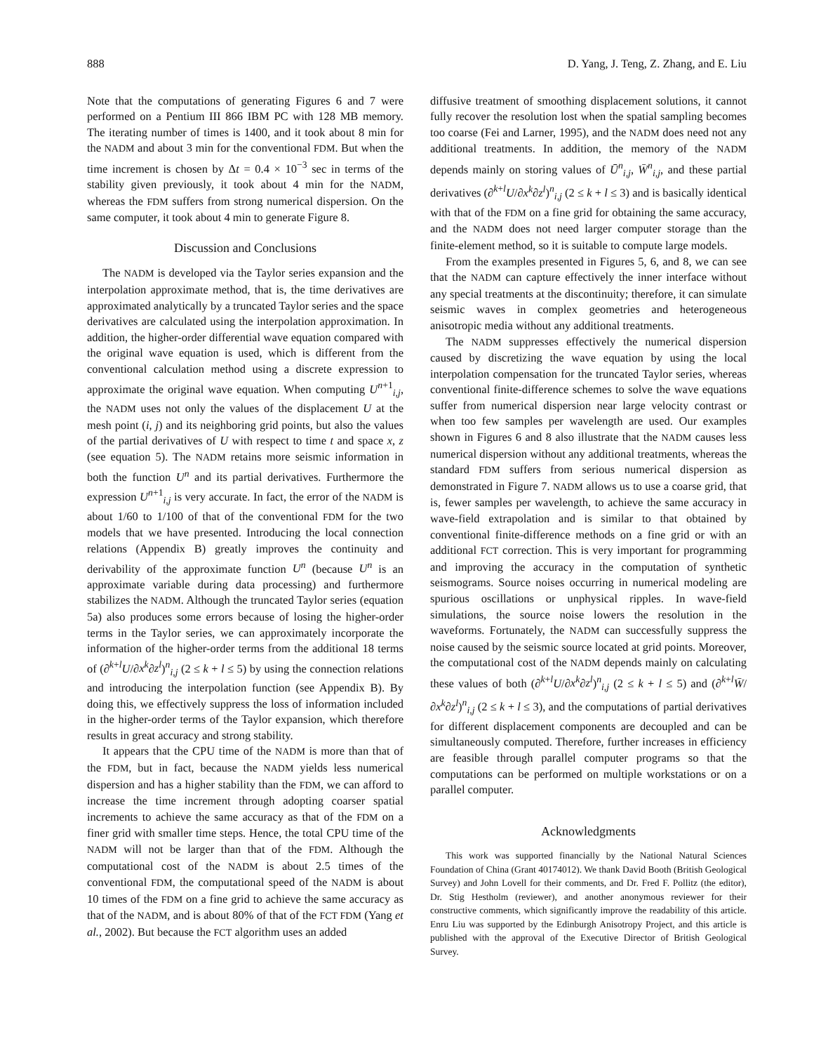888 D. Yang, J. Teng, Z. Zhang, and E. Liu
Note that the computations of generating Figures 6 and 7 were performed on a Pentium III 866 IBM PC with 128 MB memory. The iterating number of times is 1400, and it took about 8 min for the NADM and about 3 min for the conventional FDM. But when the time increment is chosen by Δt = 0.4 × 10<sup>−3</sup> sec in terms of the stability given previously, it took about 4 min for the NADM, whereas the FDM suffers from strong numerical dispersion. On the same computer, it took about 4 min to generate Figure 8.
Discussion and Conclusions
The NADM is developed via the Taylor series expansion and the interpolation approximate method, that is, the time derivatives are approximated analytically by a truncated Taylor series and the space derivatives are calculated using the interpolation approximation. In addition, the higher-order differential wave equation compared with the original wave equation is used, which is different from the conventional calculation method using a discrete expression to approximate the original wave equation. When computing U<sup>n+1</sup><sub>i,j</sub>, the NADM uses not only the values of the displacement U at the mesh point (i, j) and its neighboring grid points, but also the values of the partial derivatives of U with respect to time t and space x, z (see equation 5). The NADM retains more seismic information in both the function U<sup>n</sup> and its partial derivatives. Furthermore the expression U<sup>n+1</sup><sub>i,j</sub> is very accurate. In fact, the error of the NADM is about 1/60 to 1/100 of that of the conventional FDM for the two models that we have presented. Introducing the local connection relations (Appendix B) greatly improves the continuity and derivability of the approximate function U<sup>n</sup> (because U<sup>n</sup> is an approximate variable during data processing) and furthermore stabilizes the NADM. Although the truncated Taylor series (equation 5a) also produces some errors because of losing the higher-order terms in the Taylor series, we can approximately incorporate the information of the higher-order terms from the additional 18 terms of (∂<sup>k+l</sup>U/∂x<sup>k</sup>∂z<sup>l</sup>)<sup>n</sup><sub>i,j</sub> (2 ≤ k + l ≤ 5) by using the connection relations and introducing the interpolation function (see Appendix B). By doing this, we effectively suppress the loss of information included in the higher-order terms of the Taylor expansion, which therefore results in great accuracy and strong stability.
It appears that the CPU time of the NADM is more than that of the FDM, but in fact, because the NADM yields less numerical dispersion and has a higher stability than the FDM, we can afford to increase the time increment through adopting coarser spatial increments to achieve the same accuracy as that of the FDM on a finer grid with smaller time steps. Hence, the total CPU time of the NADM will not be larger than that of the FDM. Although the computational cost of the NADM is about 2.5 times of the conventional FDM, the computational speed of the NADM is about 10 times of the FDM on a fine grid to achieve the same accuracy as that of the NADM, and is about 80% of that of the FCT FDM (Yang et al., 2002). But because the FCT algorithm uses an added
diffusive treatment of smoothing displacement solutions, it cannot fully recover the resolution lost when the spatial sampling becomes too coarse (Fei and Larner, 1995), and the NADM does need not any additional treatments. In addition, the memory of the NADM depends mainly on storing values of Ū<sup>n</sup><sub>i,j</sub>, W̄<sup>n</sup><sub>i,j</sub>, and these partial derivatives (∂<sup>k+l</sup>U/∂x<sup>k</sup>∂z<sup>l</sup>)<sup>n</sup><sub>i,j</sub> (2 ≤ k + l ≤ 3) and is basically identical with that of the FDM on a fine grid for obtaining the same accuracy, and the NADM does not need larger computer storage than the finite-element method, so it is suitable to compute large models.
From the examples presented in Figures 5, 6, and 8, we can see that the NADM can capture effectively the inner interface without any special treatments at the discontinuity; therefore, it can simulate seismic waves in complex geometries and heterogeneous anisotropic media without any additional treatments.
The NADM suppresses effectively the numerical dispersion caused by discretizing the wave equation by using the local interpolation compensation for the truncated Taylor series, whereas conventional finite-difference schemes to solve the wave equations suffer from numerical dispersion near large velocity contrast or when too few samples per wavelength are used. Our examples shown in Figures 6 and 8 also illustrate that the NADM causes less numerical dispersion without any additional treatments, whereas the standard FDM suffers from serious numerical dispersion as demonstrated in Figure 7. NADM allows us to use a coarse grid, that is, fewer samples per wavelength, to achieve the same accuracy in wave-field extrapolation and is similar to that obtained by conventional finite-difference methods on a fine grid or with an additional FCT correction. This is very important for programming and improving the accuracy in the computation of synthetic seismograms. Source noises occurring in numerical modeling are spurious oscillations or unphysical ripples. In wave-field simulations, the source noise lowers the resolution in the waveforms. Fortunately, the NADM can successfully suppress the noise caused by the seismic source located at grid points. Moreover, the computational cost of the NADM depends mainly on calculating these values of both (∂<sup>k+l</sup>U/∂x<sup>k</sup>∂z<sup>l</sup>)<sup>n</sup><sub>i,j</sub> (2 ≤ k + l ≤ 5) and (∂<sup>k+l</sup>W̄/∂x<sup>k</sup>∂z<sup>l</sup>)<sup>n</sup><sub>i,j</sub> (2 ≤ k + l ≤ 3), and the computations of partial derivatives for different displacement components are decoupled and can be simultaneously computed. Therefore, further increases in efficiency are feasible through parallel computer programs so that the computations can be performed on multiple workstations or on a parallel computer.
Acknowledgments
This work was supported financially by the National Natural Sciences Foundation of China (Grant 40174012). We thank David Booth (British Geological Survey) and John Lovell for their comments, and Dr. Fred F. Pollitz (the editor), Dr. Stig Hestholm (reviewer), and another anonymous reviewer for their constructive comments, which significantly improve the readability of this article. Enru Liu was supported by the Edinburgh Anisotropy Project, and this article is published with the approval of the Executive Director of British Geological Survey.